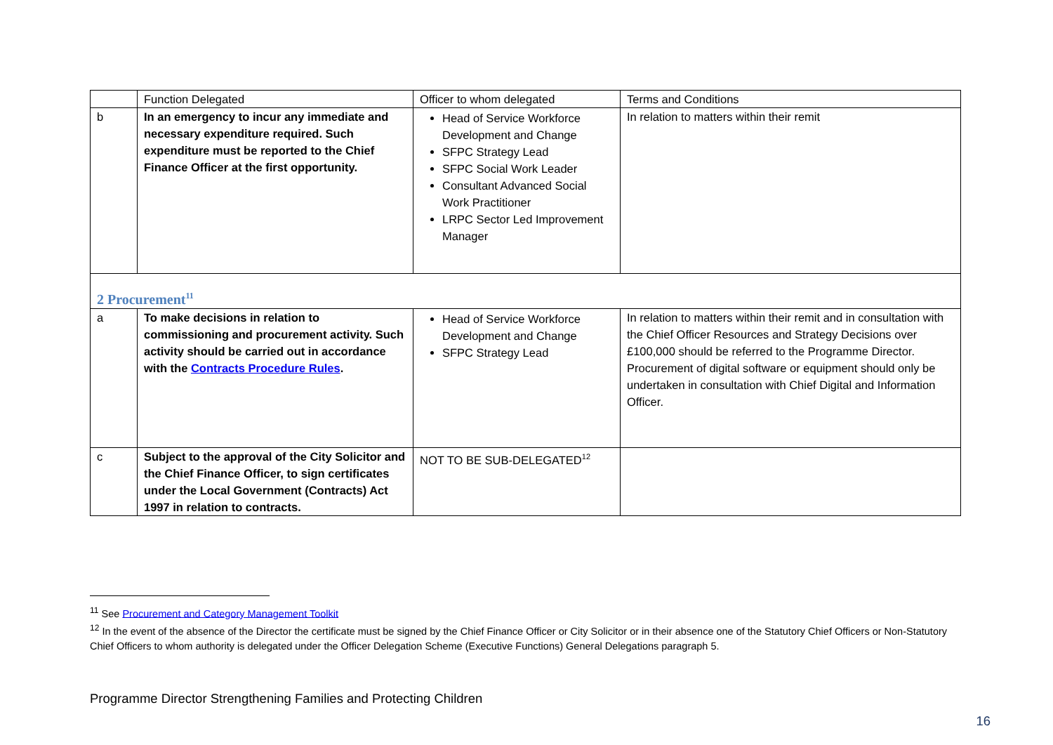| | Function Delegated | Officer to whom delegated | Terms and Conditions |
| b | In an emergency to incur any immediate and necessary expenditure required. Such expenditure must be reported to the Chief Finance Officer at the first opportunity. | Head of Service Workforce Development and Change SFPC Strategy Lead SFPC Social Work Leader Consultant Advanced Social Work Practitioner LRPC Sector Led Improvement Manager | In relation to matters within their remit |
| 2 Procurement<sup>11</sup> | | | |
| a | To make decisions in relation to commissioning and procurement activity. Such activity should be carried out in accordance with the Contracts Procedure Rules . | Head of Service Workforce Development and Change SFPC Strategy Lead | In relation to matters within their remit and in consultation with the Chief Officer Resources and Strategy Decisions over £100,000 should be referred to the Programme Director. Procurement of digital software or equipment should only be undertaken in consultation with Chief Digital and Information Officer. |
| c | Subject to the approval of the City Solicitor and the Chief Finance Officer, to sign certificates under the Local Government (Contracts) Act 1997 in relation to contracts. | NOT TO BE SUB-DELEGATED<sup>12</sup> | |
<sup>11</sup> See Procurement and Category Management Toolkit
<sup>12</sup> In the event of the absence of the Director the certificate must be signed by the Chief Finance Officer or City Solicitor or in their absence one of the Statutory Chief Officers or Non-Statutory Chief Officers to whom authority is delegated under the Officer Delegation Scheme (Executive Functions) General Delegations paragraph 5.
Programme Director Strengthening Families and Protecting Children
16